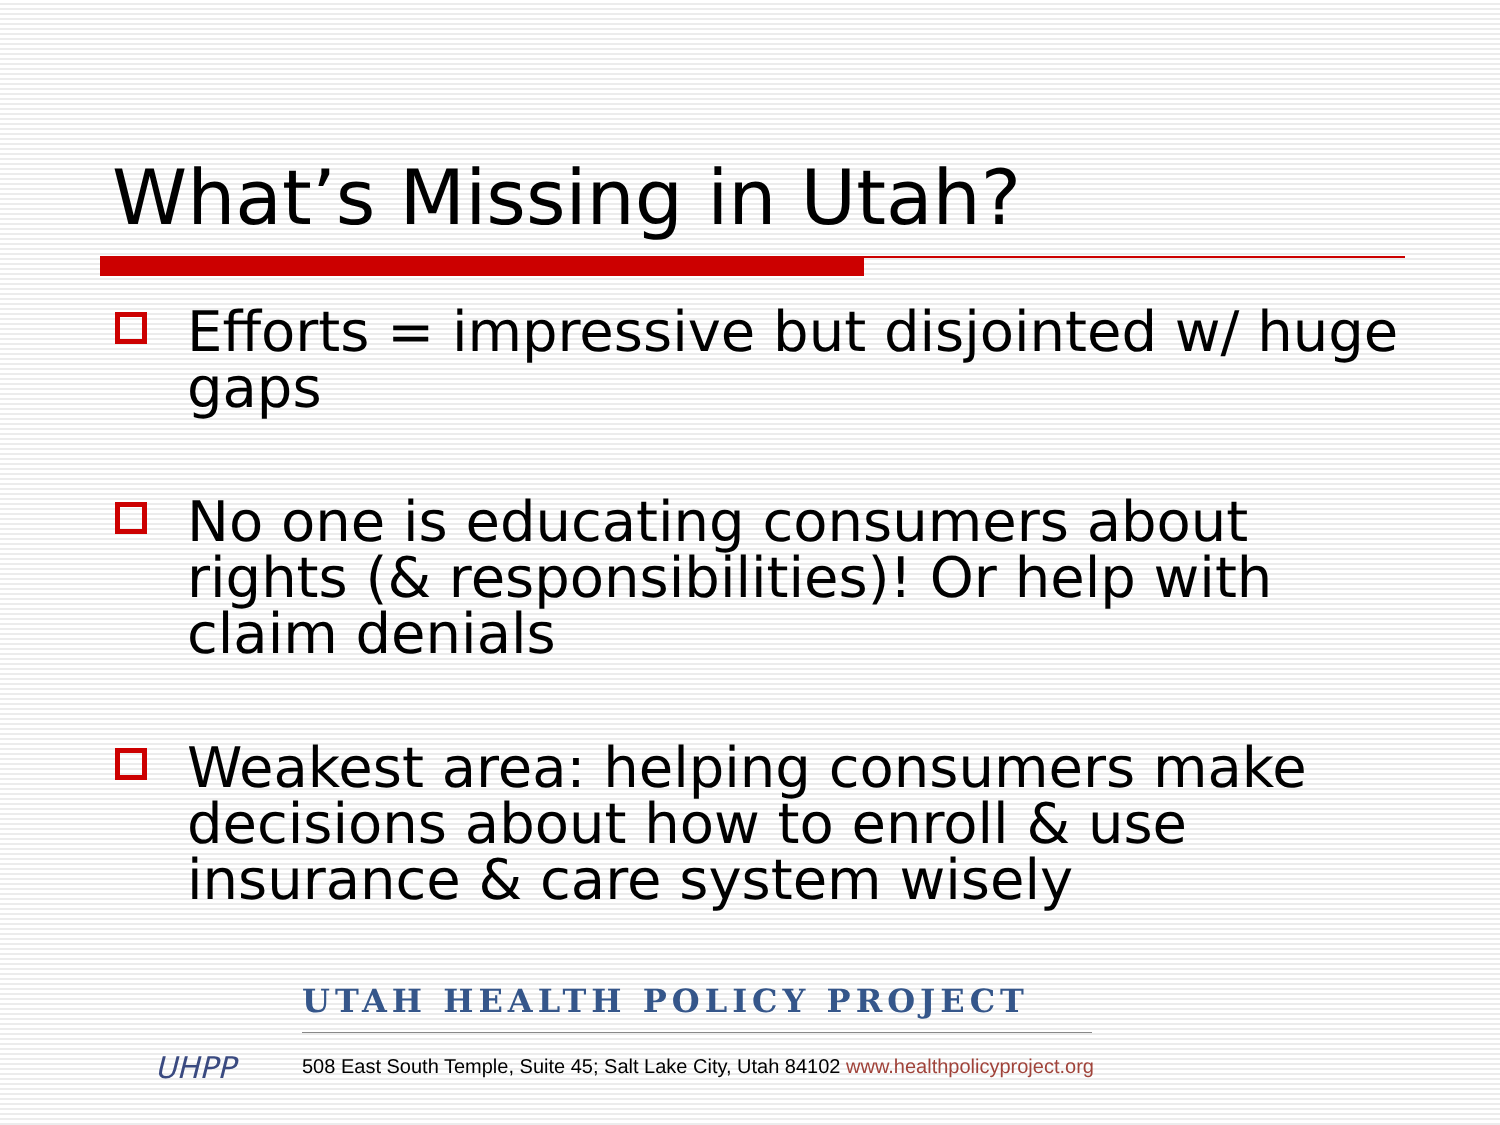What’s Missing in Utah?
Efforts = impressive but disjointed w/ huge gaps
No one is educating consumers about rights (& responsibilities)! Or help with claim denials
Weakest area: helping consumers make decisions about how to enroll & use insurance & care system wisely
UHPP
UTAH HEALTH POLICY PROJECT
508 East South Temple, Suite 45; Salt Lake City, Utah 84102 www.healthpolicyproject.org